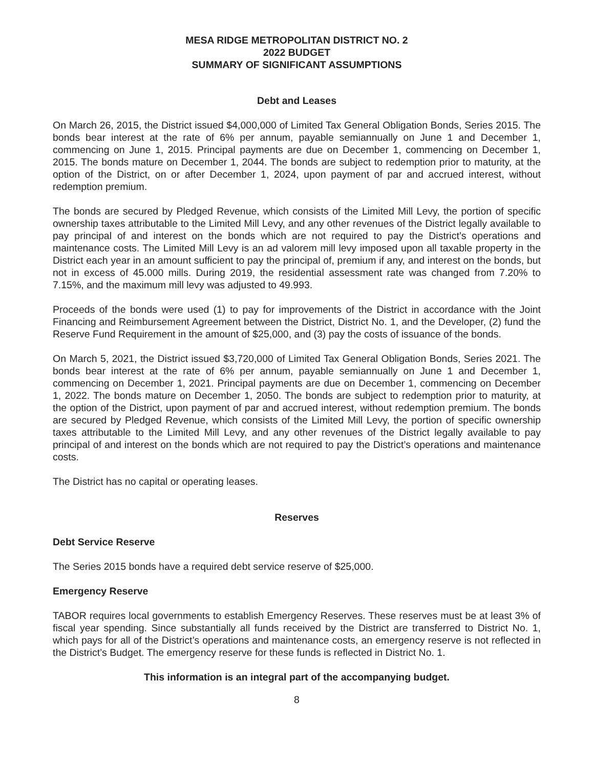MESA RIDGE METROPOLITAN DISTRICT NO. 2
2022 BUDGET
SUMMARY OF SIGNIFICANT ASSUMPTIONS
Debt and Leases
On March 26, 2015, the District issued $4,000,000 of Limited Tax General Obligation Bonds, Series 2015. The bonds bear interest at the rate of 6% per annum, payable semiannually on June 1 and December 1, commencing on June 1, 2015. Principal payments are due on December 1, commencing on December 1, 2015. The bonds mature on December 1, 2044. The bonds are subject to redemption prior to maturity, at the option of the District, on or after December 1, 2024, upon payment of par and accrued interest, without redemption premium.
The bonds are secured by Pledged Revenue, which consists of the Limited Mill Levy, the portion of specific ownership taxes attributable to the Limited Mill Levy, and any other revenues of the District legally available to pay principal of and interest on the bonds which are not required to pay the District’s operations and maintenance costs. The Limited Mill Levy is an ad valorem mill levy imposed upon all taxable property in the District each year in an amount sufficient to pay the principal of, premium if any, and interest on the bonds, but not in excess of 45.000 mills. During 2019, the residential assessment rate was changed from 7.20% to 7.15%, and the maximum mill levy was adjusted to 49.993.
Proceeds of the bonds were used (1) to pay for improvements of the District in accordance with the Joint Financing and Reimbursement Agreement between the District, District No. 1, and the Developer, (2) fund the Reserve Fund Requirement in the amount of $25,000, and (3) pay the costs of issuance of the bonds.
On March 5, 2021, the District issued $3,720,000 of Limited Tax General Obligation Bonds, Series 2021. The bonds bear interest at the rate of 6% per annum, payable semiannually on June 1 and December 1, commencing on December 1, 2021. Principal payments are due on December 1, commencing on December 1, 2022. The bonds mature on December 1, 2050. The bonds are subject to redemption prior to maturity, at the option of the District, upon payment of par and accrued interest, without redemption premium. The bonds are secured by Pledged Revenue, which consists of the Limited Mill Levy, the portion of specific ownership taxes attributable to the Limited Mill Levy, and any other revenues of the District legally available to pay principal of and interest on the bonds which are not required to pay the District’s operations and maintenance costs.
The District has no capital or operating leases.
Reserves
Debt Service Reserve
The Series 2015 bonds have a required debt service reserve of $25,000.
Emergency Reserve
TABOR requires local governments to establish Emergency Reserves. These reserves must be at least 3% of fiscal year spending. Since substantially all funds received by the District are transferred to District No. 1, which pays for all of the District’s operations and maintenance costs, an emergency reserve is not reflected in the District’s Budget. The emergency reserve for these funds is reflected in District No. 1.
This information is an integral part of the accompanying budget.
8